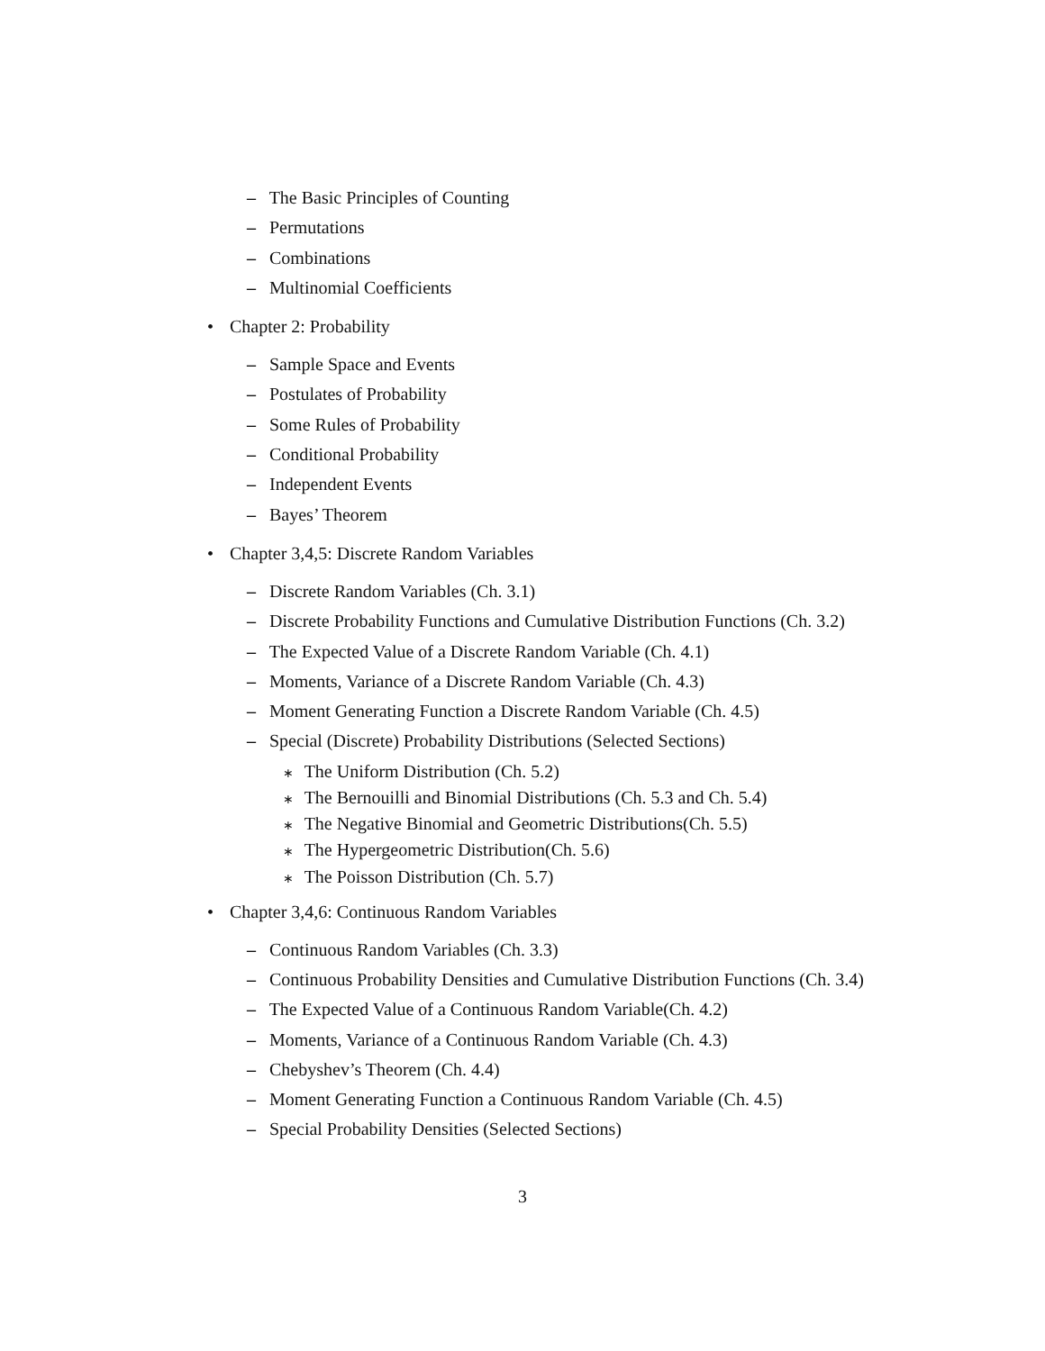– The Basic Principles of Counting
– Permutations
– Combinations
– Multinomial Coefficients
• Chapter 2: Probability
– Sample Space and Events
– Postulates of Probability
– Some Rules of Probability
– Conditional Probability
– Independent Events
– Bayes’ Theorem
• Chapter 3,4,5: Discrete Random Variables
– Discrete Random Variables (Ch. 3.1)
– Discrete Probability Functions and Cumulative Distribution Functions (Ch. 3.2)
– The Expected Value of a Discrete Random Variable (Ch. 4.1)
– Moments, Variance of a Discrete Random Variable (Ch. 4.3)
– Moment Generating Function a Discrete Random Variable (Ch. 4.5)
– Special (Discrete) Probability Distributions (Selected Sections)
∗ The Uniform Distribution (Ch. 5.2)
∗ The Bernouilli and Binomial Distributions (Ch. 5.3 and Ch. 5.4)
∗ The Negative Binomial and Geometric Distributions(Ch. 5.5)
∗ The Hypergeometric Distribution(Ch. 5.6)
∗ The Poisson Distribution (Ch. 5.7)
• Chapter 3,4,6: Continuous Random Variables
– Continuous Random Variables (Ch. 3.3)
– Continuous Probability Densities and Cumulative Distribution Functions (Ch. 3.4)
– The Expected Value of a Continuous Random Variable(Ch. 4.2)
– Moments, Variance of a Continuous Random Variable (Ch. 4.3)
– Chebyshev’s Theorem (Ch. 4.4)
– Moment Generating Function a Continuous Random Variable (Ch. 4.5)
– Special Probability Densities (Selected Sections)
3